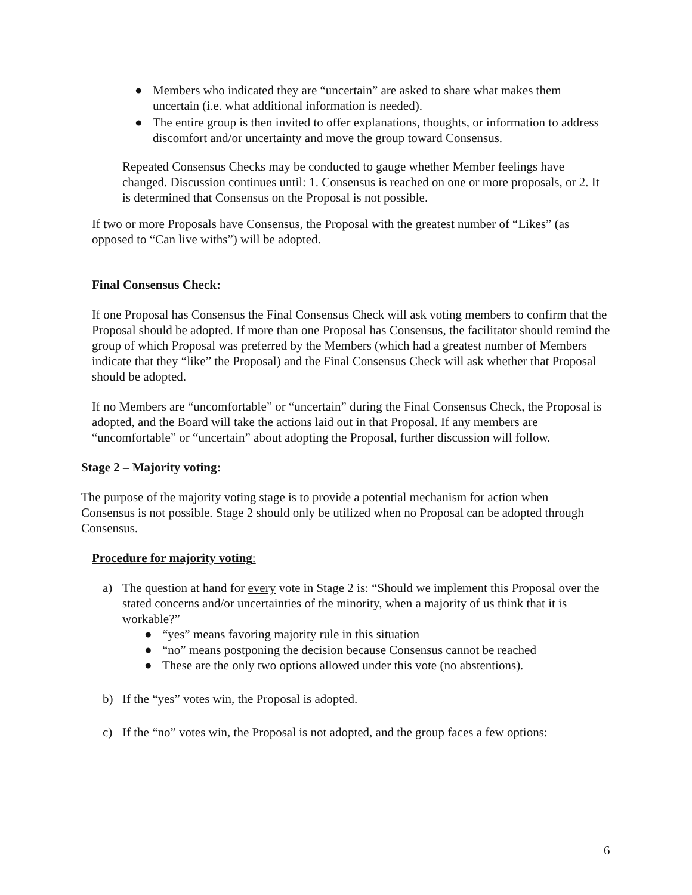● Members who indicated they are “uncertain” are asked to share what makes them uncertain (i.e. what additional information is needed).
● The entire group is then invited to offer explanations, thoughts, or information to address discomfort and/or uncertainty and move the group toward Consensus.
Repeated Consensus Checks may be conducted to gauge whether Member feelings have changed. Discussion continues until: 1. Consensus is reached on one or more proposals, or 2. It is determined that Consensus on the Proposal is not possible.
If two or more Proposals have Consensus, the Proposal with the greatest number of “Likes” (as opposed to “Can live withs”) will be adopted.
Final Consensus Check:
If one Proposal has Consensus the Final Consensus Check will ask voting members to confirm that the Proposal should be adopted. If more than one Proposal has Consensus, the facilitator should remind the group of which Proposal was preferred by the Members (which had a greatest number of Members indicate that they “like” the Proposal) and the Final Consensus Check will ask whether that Proposal should be adopted.
If no Members are “uncomfortable” or “uncertain” during the Final Consensus Check, the Proposal is adopted, and the Board will take the actions laid out in that Proposal. If any members are “uncomfortable” or “uncertain” about adopting the Proposal, further discussion will follow.
Stage 2 – Majority voting:
The purpose of the majority voting stage is to provide a potential mechanism for action when Consensus is not possible. Stage 2 should only be utilized when no Proposal can be adopted through Consensus.
Procedure for majority voting:
a) The question at hand for every vote in Stage 2 is: “Should we implement this Proposal over the stated concerns and/or uncertainties of the minority, when a majority of us think that it is workable?”
● “yes” means favoring majority rule in this situation
● “no” means postponing the decision because Consensus cannot be reached
● These are the only two options allowed under this vote (no abstentions).
b) If the “yes” votes win, the Proposal is adopted.
c) If the “no” votes win, the Proposal is not adopted, and the group faces a few options:
6